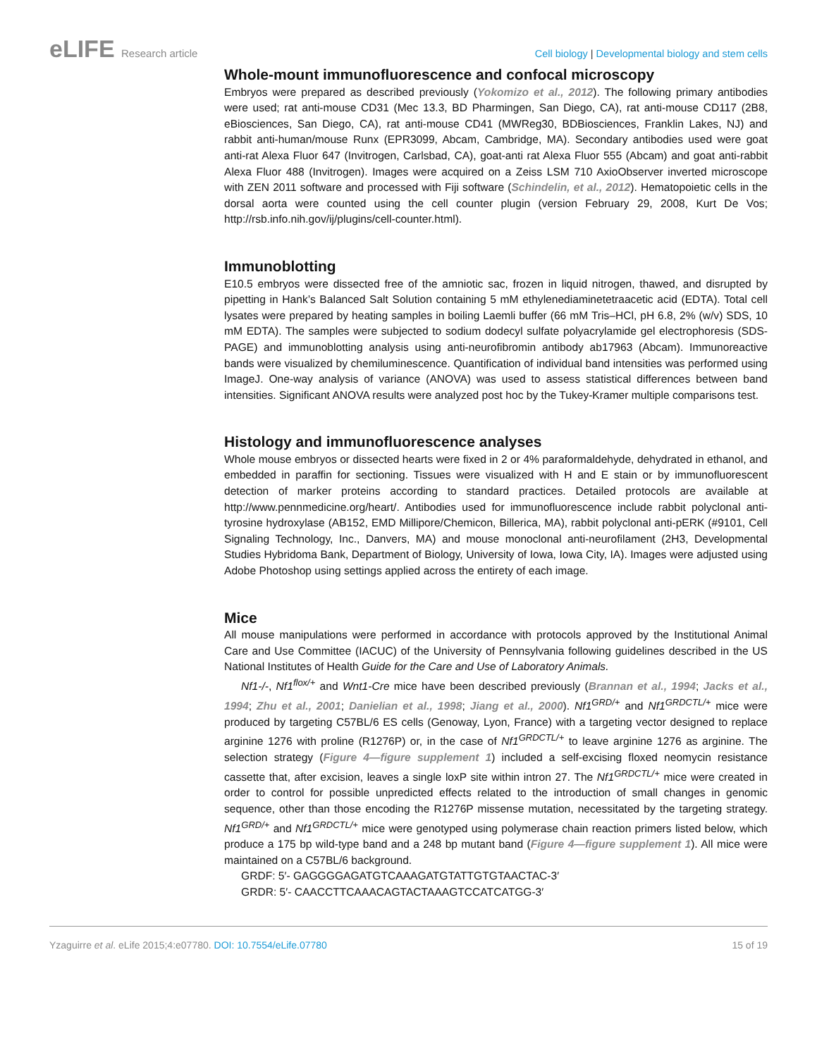eLIFE Research article Cell biology | Developmental biology and stem cells
Whole-mount immunofluorescence and confocal microscopy
Embryos were prepared as described previously (Yokomizo et al., 2012). The following primary antibodies were used; rat anti-mouse CD31 (Mec 13.3, BD Pharmingen, San Diego, CA), rat anti-mouse CD117 (2B8, eBiosciences, San Diego, CA), rat anti-mouse CD41 (MWReg30, BDBiosciences, Franklin Lakes, NJ) and rabbit anti-human/mouse Runx (EPR3099, Abcam, Cambridge, MA). Secondary antibodies used were goat anti-rat Alexa Fluor 647 (Invitrogen, Carlsbad, CA), goat-anti rat Alexa Fluor 555 (Abcam) and goat anti-rabbit Alexa Fluor 488 (Invitrogen). Images were acquired on a Zeiss LSM 710 AxioObserver inverted microscope with ZEN 2011 software and processed with Fiji software (Schindelin, et al., 2012). Hematopoietic cells in the dorsal aorta were counted using the cell counter plugin (version February 29, 2008, Kurt De Vos; http://rsb.info.nih.gov/ij/plugins/cell-counter.html).
Immunoblotting
E10.5 embryos were dissected free of the amniotic sac, frozen in liquid nitrogen, thawed, and disrupted by pipetting in Hank’s Balanced Salt Solution containing 5 mM ethylenediaminetetraacetic acid (EDTA). Total cell lysates were prepared by heating samples in boiling Laemli buffer (66 mM Tris–HCl, pH 6.8, 2% (w/v) SDS, 10 mM EDTA). The samples were subjected to sodium dodecyl sulfate polyacrylamide gel electrophoresis (SDS-PAGE) and immunoblotting analysis using anti-neurofibromin antibody ab17963 (Abcam). Immunoreactive bands were visualized by chemiluminescence. Quantification of individual band intensities was performed using ImageJ. One-way analysis of variance (ANOVA) was used to assess statistical differences between band intensities. Significant ANOVA results were analyzed post hoc by the Tukey-Kramer multiple comparisons test.
Histology and immunofluorescence analyses
Whole mouse embryos or dissected hearts were fixed in 2 or 4% paraformaldehyde, dehydrated in ethanol, and embedded in paraffin for sectioning. Tissues were visualized with H and E stain or by immunofluorescent detection of marker proteins according to standard practices. Detailed protocols are available at http://www.pennmedicine.org/heart/. Antibodies used for immunofluorescence include rabbit polyclonal anti-tyrosine hydroxylase (AB152, EMD Millipore/Chemicon, Billerica, MA), rabbit polyclonal anti-pERK (#9101, Cell Signaling Technology, Inc., Danvers, MA) and mouse monoclonal anti-neurofilament (2H3, Developmental Studies Hybridoma Bank, Department of Biology, University of Iowa, Iowa City, IA). Images were adjusted using Adobe Photoshop using settings applied across the entirety of each image.
Mice
All mouse manipulations were performed in accordance with protocols approved by the Institutional Animal Care and Use Committee (IACUC) of the University of Pennsylvania following guidelines described in the US National Institutes of Health Guide for the Care and Use of Laboratory Animals.
Nf1-/-, Nf1<sup>flox/+</sup> and Wnt1-Cre mice have been described previously (Brannan et al., 1994; Jacks et al., 1994; Zhu et al., 2001; Danielian et al., 1998; Jiang et al., 2000). Nf1<sup>GRD/+</sup> and Nf1<sup>GRDCTL/+</sup> mice were produced by targeting C57BL/6 ES cells (Genoway, Lyon, France) with a targeting vector designed to replace arginine 1276 with proline (R1276P) or, in the case of Nf1<sup>GRDCTL/+</sup> to leave arginine 1276 as arginine. The selection strategy (Figure 4—figure supplement 1) included a self-excising floxed neomycin resistance cassette that, after excision, leaves a single loxP site within intron 27. The Nf1<sup>GRDCTL/+</sup> mice were created in order to control for possible unpredicted effects related to the introduction of small changes in genomic sequence, other than those encoding the R1276P missense mutation, necessitated by the targeting strategy. Nf1<sup>GRD/+</sup> and Nf1<sup>GRDCTL/+</sup> mice were genotyped using polymerase chain reaction primers listed below, which produce a 175 bp wild-type band and a 248 bp mutant band (Figure 4—figure supplement 1). All mice were maintained on a C57BL/6 background.
GRDF: 5′- GAGGGGAGATGTCAAAGATGTATTGTGTAACTAC-3′
GRDR: 5′- CAACCTTCAAACAGTACTAAAGTCCATCATGG-3′
Yzaguirre et al. eLife 2015;4:e07780. DOI: 10.7554/eLife.07780
15 of 19